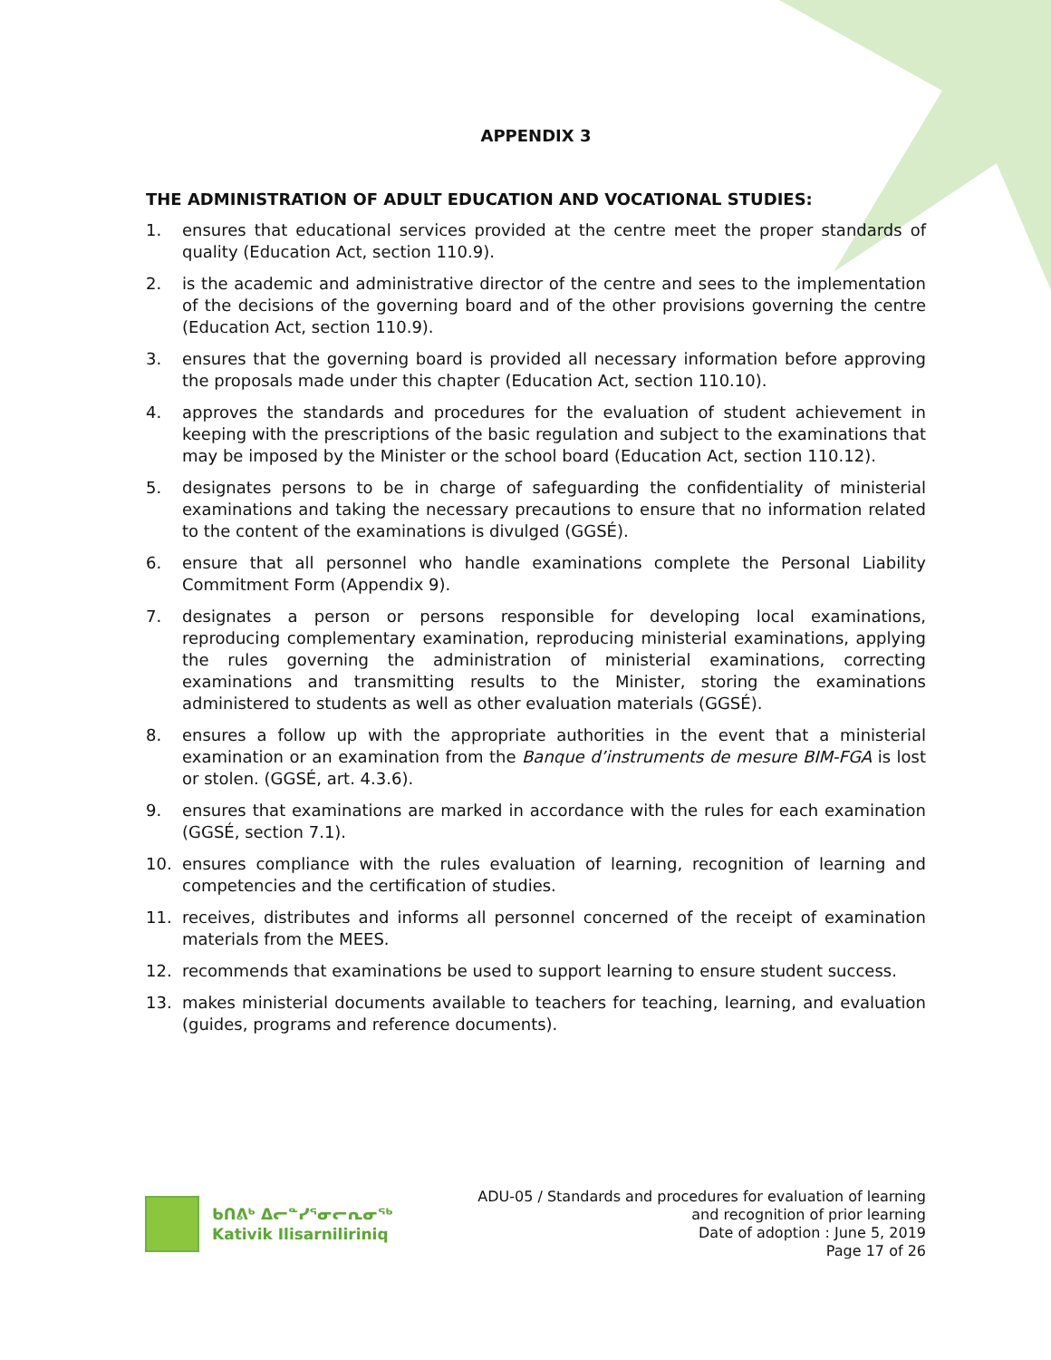APPENDIX 3
THE ADMINISTRATION OF ADULT EDUCATION AND VOCATIONAL STUDIES:
1. ensures that educational services provided at the centre meet the proper standards of quality (Education Act, section 110.9).
2. is the academic and administrative director of the centre and sees to the implementation of the decisions of the governing board and of the other provisions governing the centre (Education Act, section 110.9).
3. ensures that the governing board is provided all necessary information before approving the proposals made under this chapter (Education Act, section 110.10).
4. approves the standards and procedures for the evaluation of student achievement in keeping with the prescriptions of the basic regulation and subject to the examinations that may be imposed by the Minister or the school board (Education Act, section 110.12).
5. designates persons to be in charge of safeguarding the confidentiality of ministerial examinations and taking the necessary precautions to ensure that no information related to the content of the examinations is divulged (GGSÉ).
6. ensure that all personnel who handle examinations complete the Personal Liability Commitment Form (Appendix 9).
7. designates a person or persons responsible for developing local examinations, reproducing complementary examination, reproducing ministerial examinations, applying the rules governing the administration of ministerial examinations, correcting examinations and transmitting results to the Minister, storing the examinations administered to students as well as other evaluation materials (GGSÉ).
8. ensures a follow up with the appropriate authorities in the event that a ministerial examination or an examination from the Banque d’instruments de mesure BIM-FGA is lost or stolen. (GGSÉ, art. 4.3.6).
9. ensures that examinations are marked in accordance with the rules for each examination (GGSÉ, section 7.1).
10. ensures compliance with the rules evaluation of learning, recognition of learning and competencies and the certification of studies.
11. receives, distributes and informs all personnel concerned of the receipt of examination materials from the MEES.
12. recommends that examinations be used to support learning to ensure student success.
13. makes ministerial documents available to teachers for teaching, learning, and evaluation (guides, programs and reference documents).
ᑲᑎᕕᒃ ᐃᓕᓐᓯᕐᓂᓕᕆᓂᖅ
Kativik Ilisarniliriniq
ADU-05 / Standards and procedures for evaluation of learning
and recognition of prior learning
Date of adoption : June 5, 2019
Page 17 of 26